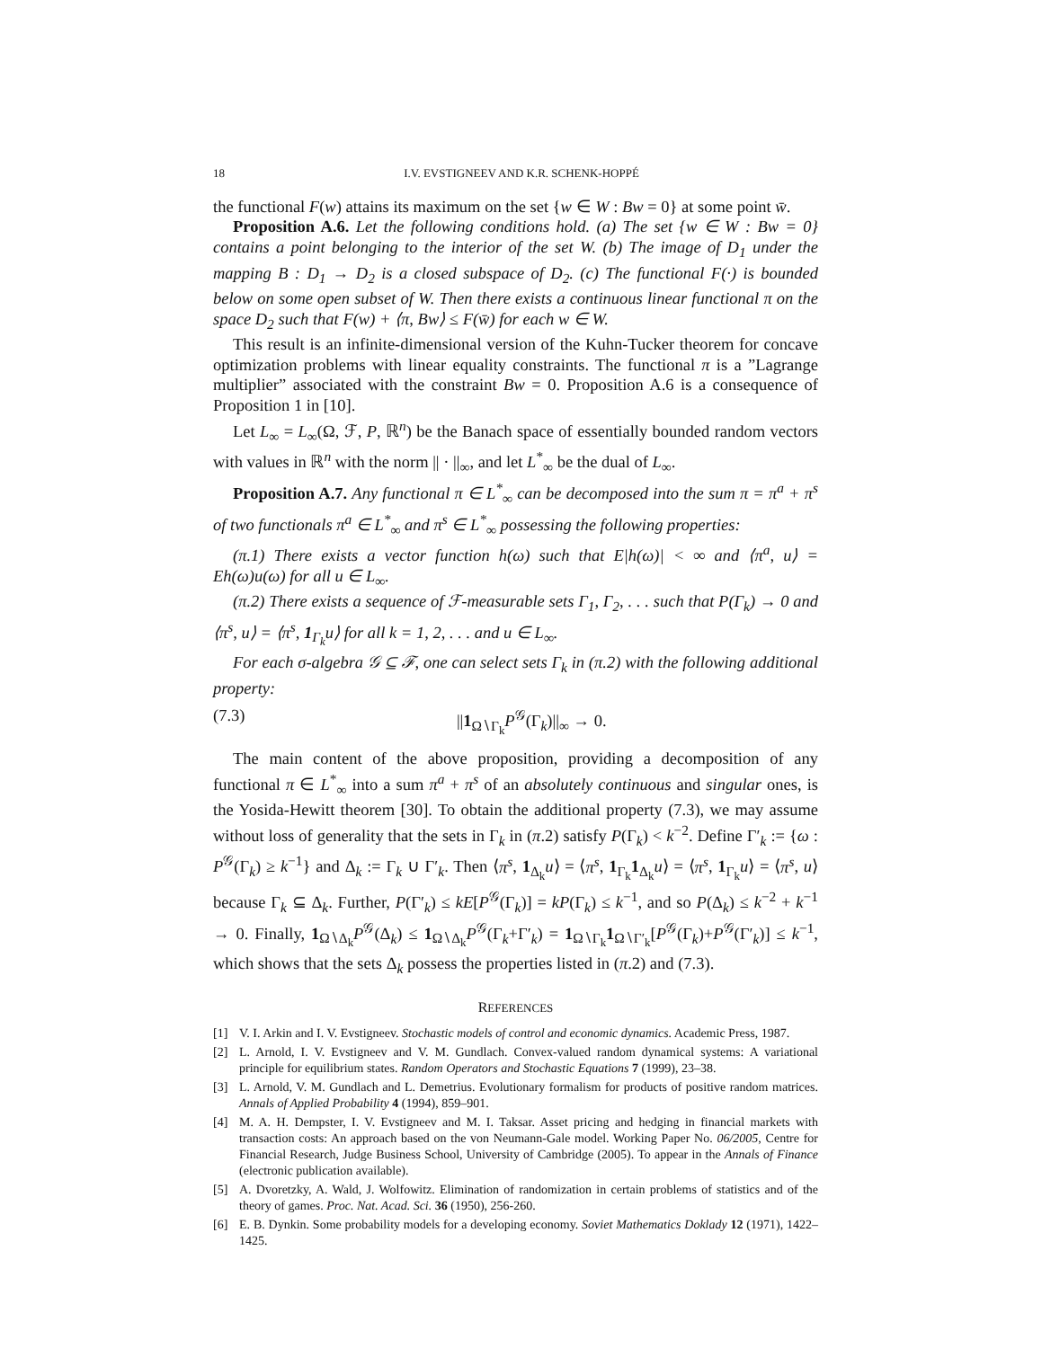18 I.V. EVSTIGNEEV AND K.R. SCHENK-HOPPÉ
the functional F(w) attains its maximum on the set {w ∈ W : Bw = 0} at some point w̄.
Proposition A.6. Let the following conditions hold. (a) The set {w ∈ W : Bw = 0} contains a point belonging to the interior of the set W. (b) The image of D<sub>1</sub> under the mapping B : D<sub>1</sub> → D<sub>2</sub> is a closed subspace of D<sub>2</sub>. (c) The functional F(·) is bounded below on some open subset of W. Then there exists a continuous linear functional π on the space D<sub>2</sub> such that F(w) + ⟨π, Bw⟩ ≤ F(w̄) for each w ∈ W.
This result is an infinite-dimensional version of the Kuhn-Tucker theorem for concave optimization problems with linear equality constraints. The functional π is a ”Lagrange multiplier” associated with the constraint Bw = 0. Proposition A.6 is a consequence of Proposition 1 in [10].
Let L<sub>∞</sub> = L<sub>∞</sub>(Ω, ℱ, P, ℝ<sup>n</sup>) be the Banach space of essentially bounded random vectors with values in ℝ<sup>n</sup> with the norm || · ||<sub>∞</sub>, and let L<sup>*</sup><sub>∞</sub> be the dual of L<sub>∞</sub>.
Proposition A.7. Any functional π ∈ L<sup>*</sup><sub>∞</sub> can be decomposed into the sum π = π<sup>a</sup> + π<sup>s</sup> of two functionals π<sup>a</sup> ∈ L<sup>*</sup><sub>∞</sub> and π<sup>s</sup> ∈ L<sup>*</sup><sub>∞</sub> possessing the following properties:
(π.1) There exists a vector function h(ω) such that E|h(ω)| < ∞ and ⟨π<sup>a</sup>, u⟩ = Eh(ω)u(ω) for all u ∈ L<sub>∞</sub>.
(π.2) There exists a sequence of ℱ-measurable sets Γ<sub>1</sub>, Γ<sub>2</sub>, . . . such that P(Γ<sub>k</sub>) → 0 and ⟨π<sup>s</sup>, u⟩ = ⟨π<sup>s</sup>, 1<sub>Γ<sub>k</sub></sub>u⟩ for all k = 1, 2, . . . and u ∈ L<sub>∞</sub>.
For each σ-algebra 𝒢 ⊆ ℱ, one can select sets Γ<sub>k</sub> in (π.2) with the following additional property:
(7.3) ||1<sub>Ω∖Γ<sub>k</sub></sub>P<sup>𝒢</sup>(Γ<sub>k</sub>)||<sub>∞</sub> → 0.
The main content of the above proposition, providing a decomposition of any functional π ∈ L<sup>*</sup><sub>∞</sub> into a sum π<sup>a</sup> + π<sup>s</sup> of an absolutely continuous and singular ones, is the Yosida-Hewitt theorem [30]. To obtain the additional property (7.3), we may assume without loss of generality that the sets in Γ<sub>k</sub> in (π.2) satisfy P(Γ<sub>k</sub>) < k<sup>−2</sup>. Define Γ′<sub>k</sub> := {ω : P<sup>𝒢</sup>(Γ<sub>k</sub>) ≥ k<sup>−1</sup>} and Δ<sub>k</sub> := Γ<sub>k</sub> ∪ Γ′<sub>k</sub>. Then ⟨π<sup>s</sup>, 1<sub>Δ<sub>k</sub></sub>u⟩ = ⟨π<sup>s</sup>, 1<sub>Γ<sub>k</sub></sub>1<sub>Δ<sub>k</sub></sub>u⟩ = ⟨π<sup>s</sup>, 1<sub>Γ<sub>k</sub></sub>u⟩ = ⟨π<sup>s</sup>, u⟩ because Γ<sub>k</sub> ⊆ Δ<sub>k</sub>. Further, P(Γ′<sub>k</sub>) ≤ kE[P<sup>𝒢</sup>(Γ<sub>k</sub>)] = kP(Γ<sub>k</sub>) ≤ k<sup>−1</sup>, and so P(Δ<sub>k</sub>) ≤ k<sup>−2</sup> + k<sup>−1</sup> → 0. Finally, 1<sub>Ω∖Δ<sub>k</sub></sub>P<sup>𝒢</sup>(Δ<sub>k</sub>) ≤ 1<sub>Ω∖Δ<sub>k</sub></sub>P<sup>𝒢</sup>(Γ<sub>k</sub>+Γ′<sub>k</sub>) = 1<sub>Ω∖Γ<sub>k</sub></sub>1<sub>Ω∖Γ′<sub>k</sub></sub>[P<sup>𝒢</sup>(Γ<sub>k</sub>)+P<sup>𝒢</sup>(Γ′<sub>k</sub>)] ≤ k<sup>−1</sup>, which shows that the sets Δ<sub>k</sub> possess the properties listed in (π.2) and (7.3).
REFERENCES
[1] V. I. Arkin and I. V. Evstigneev. Stochastic models of control and economic dynamics. Academic Press, 1987.
[2] L. Arnold, I. V. Evstigneev and V. M. Gundlach. Convex-valued random dynamical systems: A variational principle for equilibrium states. Random Operators and Stochastic Equations 7 (1999), 23–38.
[3] L. Arnold, V. M. Gundlach and L. Demetrius. Evolutionary formalism for products of positive random matrices. Annals of Applied Probability 4 (1994), 859–901.
[4] M. A. H. Dempster, I. V. Evstigneev and M. I. Taksar. Asset pricing and hedging in financial markets with transaction costs: An approach based on the von Neumann-Gale model. Working Paper No. 06/2005, Centre for Financial Research, Judge Business School, University of Cambridge (2005). To appear in the Annals of Finance (electronic publication available).
[5] A. Dvoretzky, A. Wald, J. Wolfowitz. Elimination of randomization in certain problems of statistics and of the theory of games. Proc. Nat. Acad. Sci. 36 (1950), 256-260.
[6] E. B. Dynkin. Some probability models for a developing economy. Soviet Mathematics Doklady 12 (1971), 1422–1425.